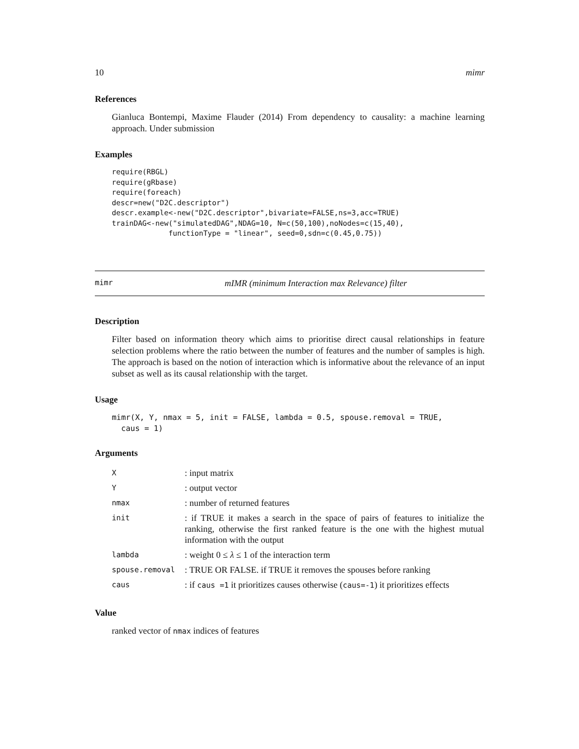10 mimr
References
Gianluca Bontempi, Maxime Flauder (2014) From dependency to causality: a machine learning approach. Under submission
Examples
require(RBGL)
require(gRbase)
require(foreach)
descr=new("D2C.descriptor")
descr.example<-new("D2C.descriptor",bivariate=FALSE,ns=3,acc=TRUE)
trainDAG<-new("simulatedDAG",NDAG=10, N=c(50,100),noNodes=c(15,40),
             functionType = "linear", seed=0,sdn=c(0.45,0.75))
mimr mIMR (minimum Interaction max Relevance) filter
Description
Filter based on information theory which aims to prioritise direct causal relationships in feature selection problems where the ratio between the number of features and the number of samples is high. The approach is based on the notion of interaction which is informative about the relevance of an input subset as well as its causal relationship with the target.
Usage
mimr(X, Y, nmax = 5, init = FALSE, lambda = 0.5, spouse.removal = TRUE,
  caus = 1)
Arguments
| X | : input matrix |
| Y | : output vector |
| nmax | : number of returned features |
| init | : if TRUE it makes a search in the space of pairs of features to initialize the ranking, otherwise the first ranked feature is the one with the highest mutual information with the output |
| lambda | : weight 0 ≤ λ ≤ 1 of the interaction term |
| spouse.removal | : TRUE OR FALSE. if TRUE it removes the spouses before ranking |
| caus | : if caus =1 it prioritizes causes otherwise ( caus=-1 ) it prioritizes effects |
Value
ranked vector of nmax indices of features